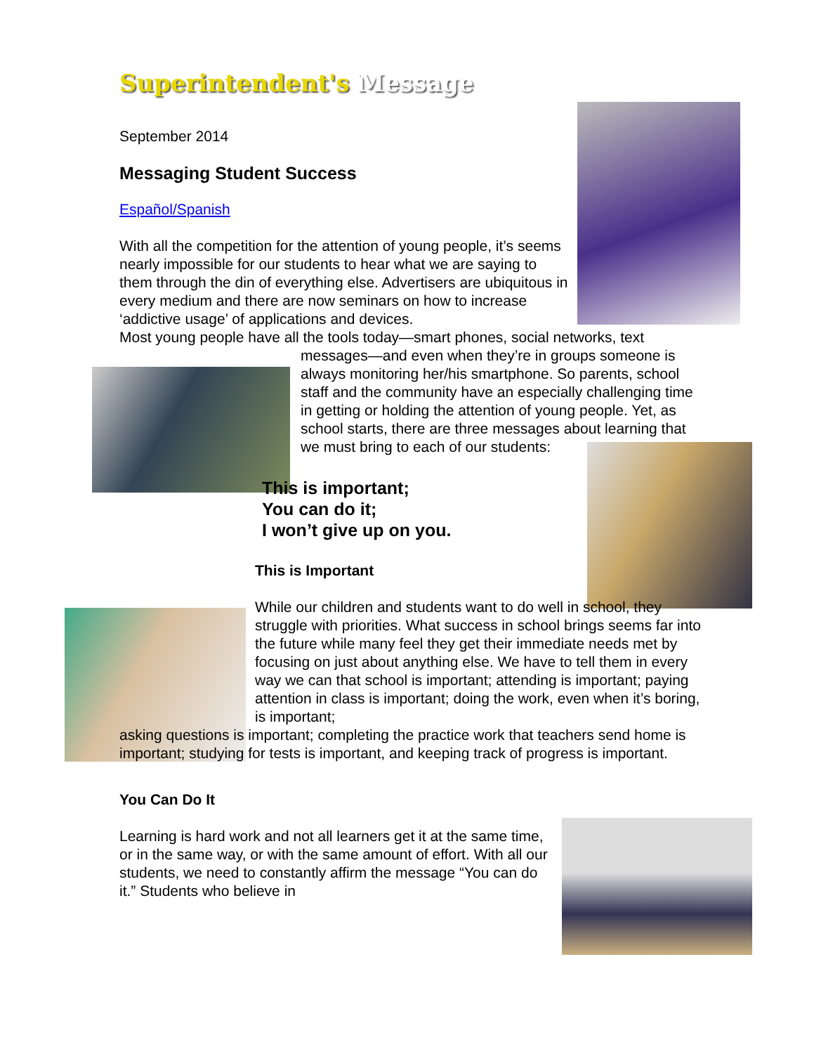Superintendent's Message
September 2014
Messaging Student Success
Español/Spanish
With all the competition for the attention of young people, it’s seems nearly impossible for our students to hear what we are saying to them through the din of everything else. Advertisers are ubiquitous in every medium and there are now seminars on how to increase ‘addictive usage’ of applications and devices.
Most young people have all the tools today—smart phones, social networks, text
messages—and even when they’re in groups someone is always monitoring her/his smartphone. So parents, school staff and the community have an especially challenging time in getting or holding the attention of young people. Yet, as school starts, there are three messages about learning that we must bring to each of our students:
This is important;
You can do it;
I won’t give up on you.
This is Important
While our children and students want to do well in school, they struggle with priorities. What success in school brings seems far into the future while many feel they get their immediate needs met by focusing on just about anything else. We have to tell them in every way we can that school is important; attending is important; paying attention in class is important; doing the work, even when it’s boring, is important;
asking questions is important; completing the practice work that teachers send home is important; studying for tests is important, and keeping track of progress is important.
You Can Do It
Learning is hard work and not all learners get it at the same time, or in the same way, or with the same amount of effort. With all our students, we need to constantly affirm the message “You can do it.” Students who believe in